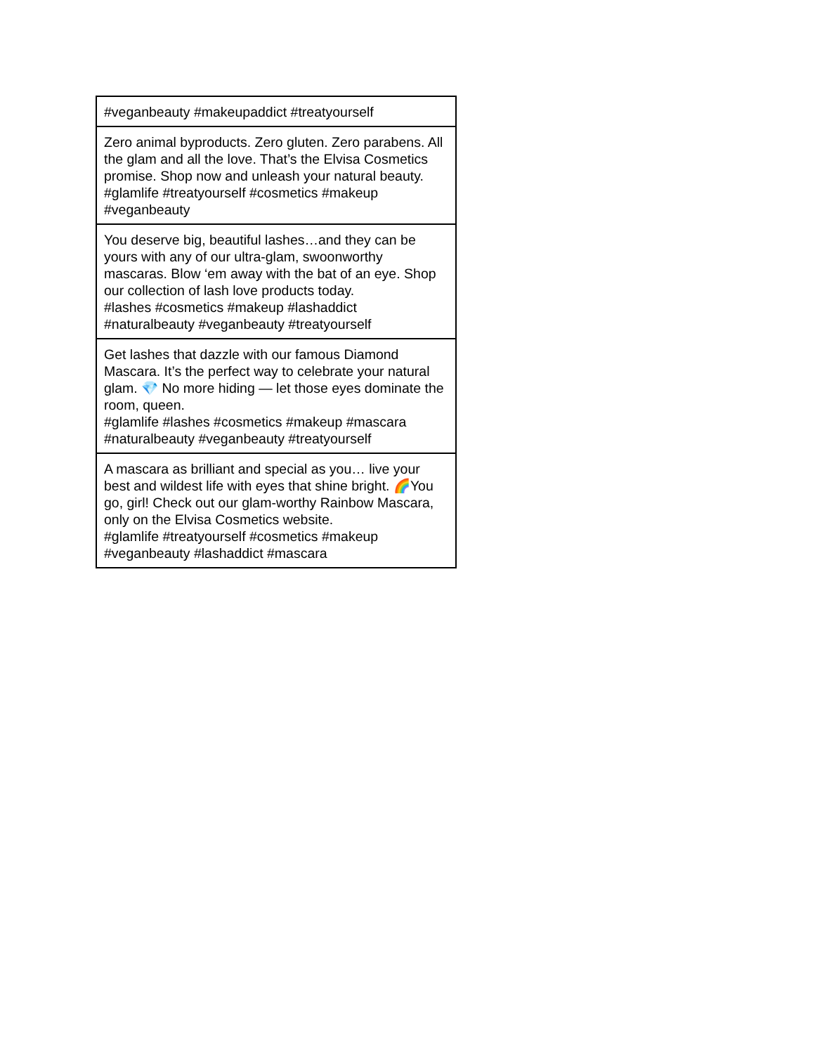| #veganbeauty #makeupaddict #treatyourself |
| Zero animal byproducts. Zero gluten. Zero parabens. All the glam and all the love. That’s the Elvisa Cosmetics promise. Shop now and unleash your natural beauty. #glamlife #treatyourself #cosmetics #makeup #veganbeauty |
| You deserve big, beautiful lashes…and they can be yours with any of our ultra-glam, swoonworthy mascaras. Blow ‘em away with the bat of an eye. Shop our collection of lash love products today. #lashes #cosmetics #makeup #lashaddict #naturalbeauty #veganbeauty #treatyourself |
| Get lashes that dazzle with our famous Diamond Mascara. It’s the perfect way to celebrate your natural glam. 💎 No more hiding — let those eyes dominate the room, queen. #glamlife #lashes #cosmetics #makeup #mascara #naturalbeauty #veganbeauty #treatyourself |
| A mascara as brilliant and special as you… live your best and wildest life with eyes that shine bright. 🌈You go, girl! Check out our glam-worthy Rainbow Mascara, only on the Elvisa Cosmetics website. #glamlife #treatyourself #cosmetics #makeup #veganbeauty #lashaddict #mascara |